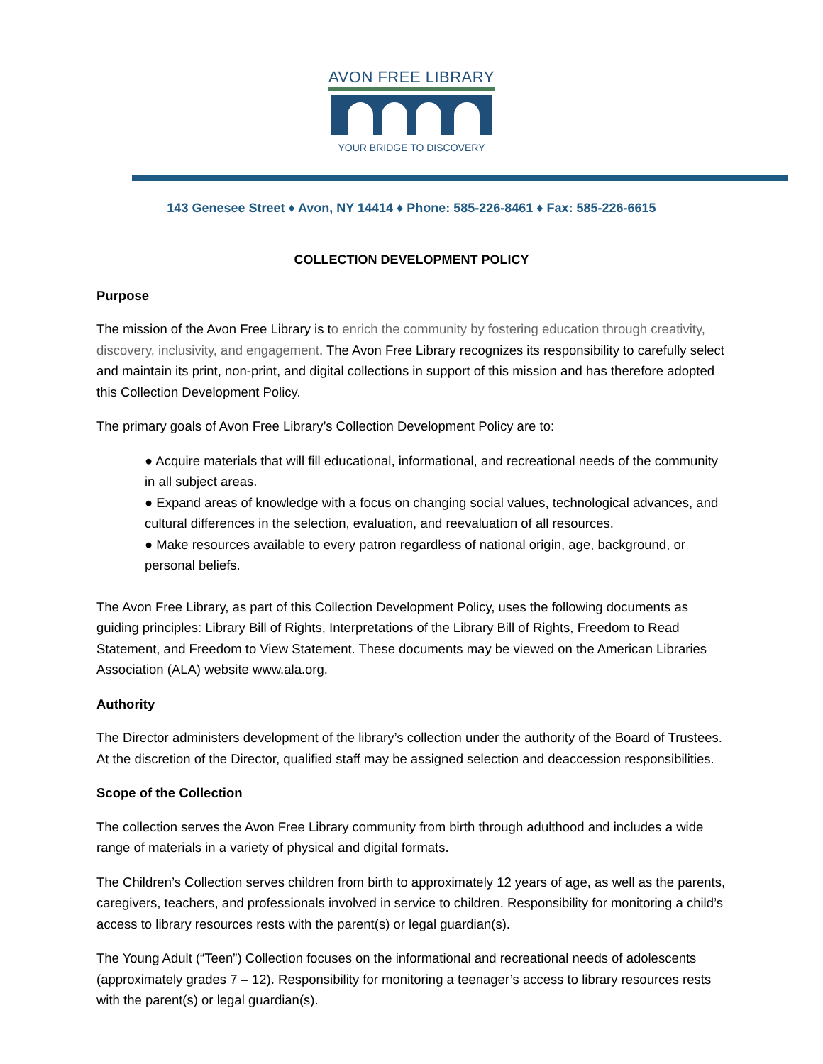AVON FREE LIBRARY
YOUR BRIDGE TO DISCOVERY
143 Genesee Street ♦ Avon, NY 14414 ♦ Phone: 585-226-8461 ♦ Fax: 585-226-6615
COLLECTION DEVELOPMENT POLICY
Purpose
The mission of the Avon Free Library is to enrich the community by fostering education through creativity, discovery, inclusivity, and engagement. The Avon Free Library recognizes its responsibility to carefully select and maintain its print, non-print, and digital collections in support of this mission and has therefore adopted this Collection Development Policy.
The primary goals of Avon Free Library’s Collection Development Policy are to:
● Acquire materials that will fill educational, informational, and recreational needs of the community in all subject areas.
● Expand areas of knowledge with a focus on changing social values, technological advances, and cultural differences in the selection, evaluation, and reevaluation of all resources.
● Make resources available to every patron regardless of national origin, age, background, or personal beliefs.
The Avon Free Library, as part of this Collection Development Policy, uses the following documents as guiding principles: Library Bill of Rights, Interpretations of the Library Bill of Rights, Freedom to Read Statement, and Freedom to View Statement. These documents may be viewed on the American Libraries Association (ALA) website www.ala.org.
Authority
The Director administers development of the library’s collection under the authority of the Board of Trustees. At the discretion of the Director, qualified staff may be assigned selection and deaccession responsibilities.
Scope of the Collection
The collection serves the Avon Free Library community from birth through adulthood and includes a wide range of materials in a variety of physical and digital formats.
The Children’s Collection serves children from birth to approximately 12 years of age, as well as the parents, caregivers, teachers, and professionals involved in service to children. Responsibility for monitoring a child’s access to library resources rests with the parent(s) or legal guardian(s).
The Young Adult (“Teen”) Collection focuses on the informational and recreational needs of adolescents (approximately grades 7 – 12). Responsibility for monitoring a teenager’s access to library resources rests with the parent(s) or legal guardian(s).